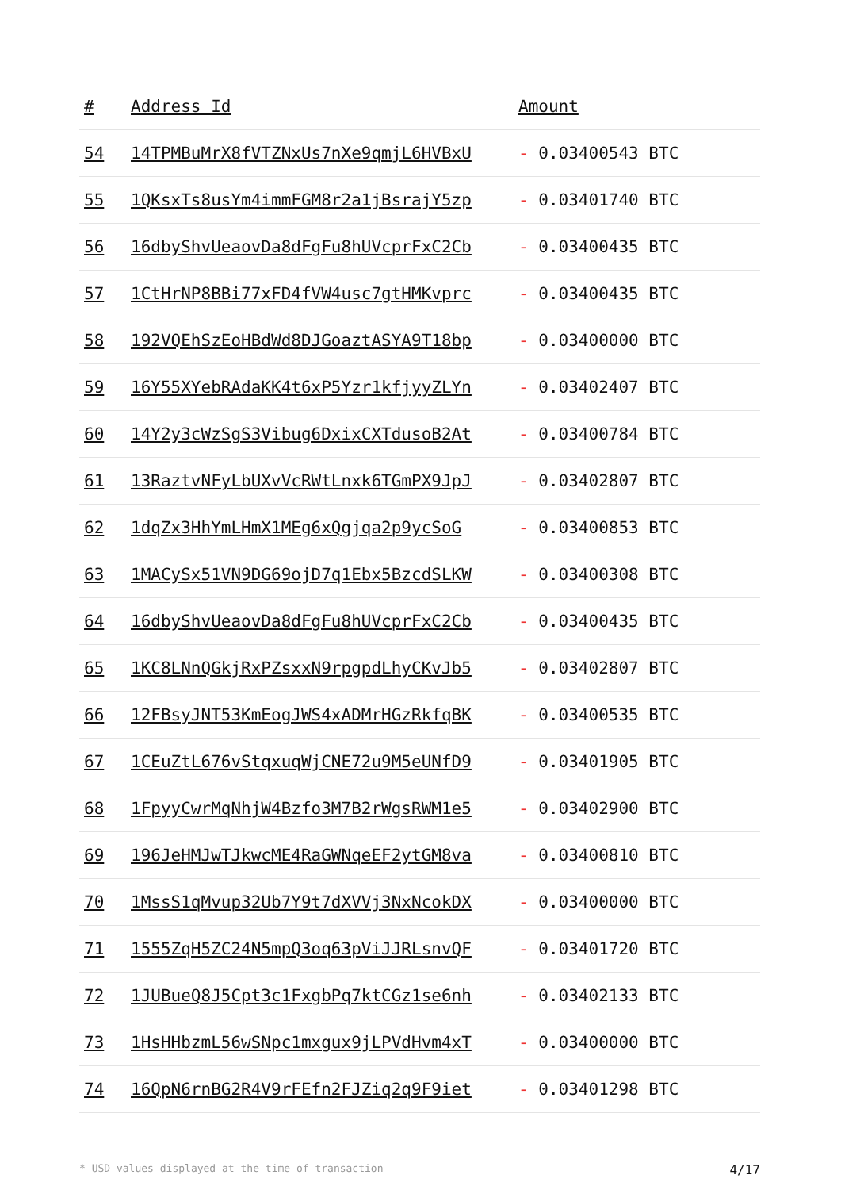| # | Address Id | Amount |
| --- | --- | --- |
| 54 | 14TPMBuMrX8fVTZNxUs7nXe9qmjL6HVBxU | - 0.03400543 BTC |
| 55 | 1QKsxTs8usYm4immFGM8r2a1jBsrajY5zp | - 0.03401740 BTC |
| 56 | 16dbyShvUeaovDa8dFgFu8hUVcprFxC2Cb | - 0.03400435 BTC |
| 57 | 1CtHrNP8BBi77xFD4fVW4usc7gtHMKvprc | - 0.03400435 BTC |
| 58 | 192VQEhSzEoHBdWd8DJGoaztASYA9T18bp | - 0.03400000 BTC |
| 59 | 16Y55XYebRAdaKK4t6xP5Yzr1kfjyyZLYn | - 0.03402407 BTC |
| 60 | 14Y2y3cWzSgS3Vibug6DxixCXTdusoB2At | - 0.03400784 BTC |
| 61 | 13RaztvNFyLbUXvVcRWtLnxk6TGmPX9JpJ | - 0.03402807 BTC |
| 62 | 1dqZx3HhYmLHmX1MEg6xQgjqa2p9ycSoG | - 0.03400853 BTC |
| 63 | 1MACySx51VN9DG69ojD7q1Ebx5BzcdSLKW | - 0.03400308 BTC |
| 64 | 16dbyShvUeaovDa8dFgFu8hUVcprFxC2Cb | - 0.03400435 BTC |
| 65 | 1KC8LNnQGkjRxPZsxxN9rpgpdLhyCKvJb5 | - 0.03402807 BTC |
| 66 | 12FBsyJNT53KmEogJWS4xADMrHGzRkfqBK | - 0.03400535 BTC |
| 67 | 1CEuZtL676vStqxuqWjCNE72u9M5eUNfD9 | - 0.03401905 BTC |
| 68 | 1FpyyCwrMqNhjW4Bzfo3M7B2rWgsRWM1e5 | - 0.03402900 BTC |
| 69 | 196JeHMJwTJkwcME4RaGWNqeEF2ytGM8va | - 0.03400810 BTC |
| 70 | 1MssS1qMvup32Ub7Y9t7dXVVj3NxNcokDX | - 0.03400000 BTC |
| 71 | 1555ZqH5ZC24N5mpQ3oq63pViJJRLsnvQF | - 0.03401720 BTC |
| 72 | 1JUBueQ8J5Cpt3c1FxgbPq7ktCGz1se6nh | - 0.03402133 BTC |
| 73 | 1HsHHbzmL56wSNpc1mxgux9jLPVdHvm4xT | - 0.03400000 BTC |
| 74 | 16QpN6rnBG2R4V9rFEfn2FJZiq2q9F9iet | - 0.03401298 BTC |
* USD values displayed at the time of transaction 4/17